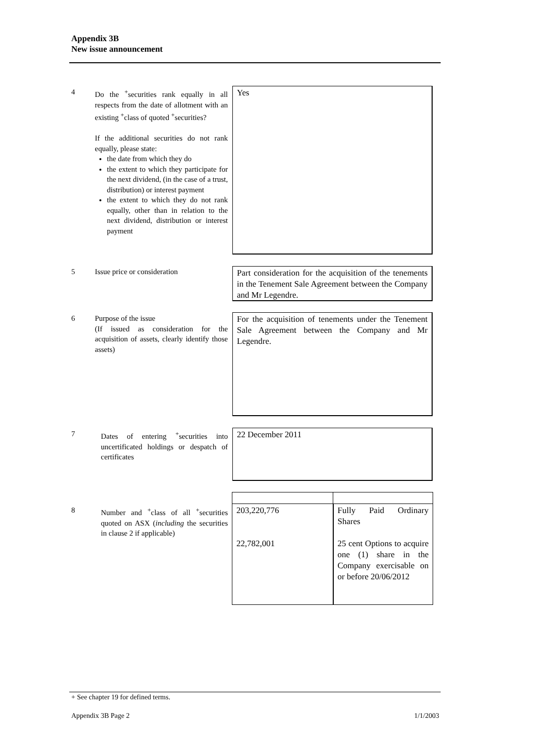Appendix 3B
New issue announcement
4 Do the <sup>+</sup>securities rank equally in all respects from the date of allotment with an existing <sup>+</sup>class of quoted <sup>+</sup>securities?
If the additional securities do not rank equally, please state:
the date from which they do
the extent to which they participate for the next dividend, (in the case of a trust, distribution) or interest payment
the extent to which they do not rank equally, other than in relation to the next dividend, distribution or interest payment
Yes
5 Issue price or consideration
Part consideration for the acquisition of the tenements in the Tenement Sale Agreement between the Company and Mr Legendre.
6 Purpose of the issue
(If issued as consideration for the acquisition of assets, clearly identify those assets)
For the acquisition of tenements under the Tenement Sale Agreement between the Company and Mr Legendre.
7 Dates of entering <sup>+</sup>securities into uncertificated holdings or despatch of certificates
22 December 2011
8 Number and <sup>+</sup>class of all <sup>+</sup>securities quoted on ASX (including the securities in clause 2 if applicable)
| 203,220,776 22,782,001 | Fully Paid Ordinary Shares 25 cent Options to acquire one (1) share in the Company exercisable on or before 20/06/2012 |
+ See chapter 19 for defined terms.
Appendix 3B Page 2 1/1/2003